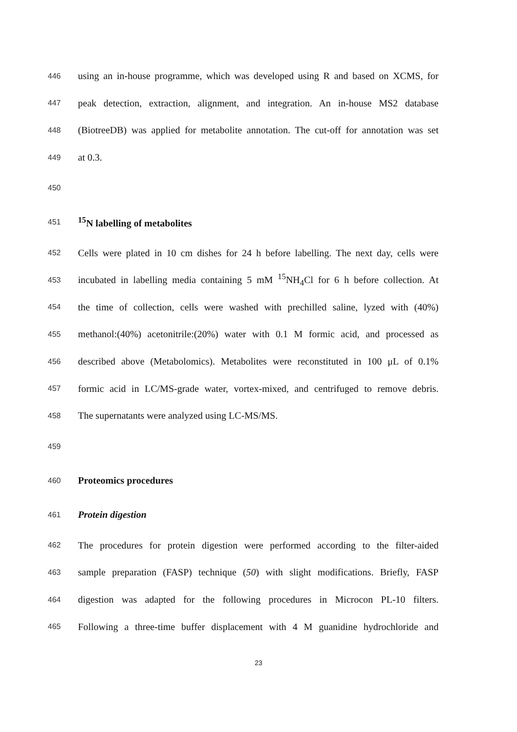446 using an in-house programme, which was developed using R and based on XCMS, for
447 peak detection, extraction, alignment, and integration. An in-house MS2 database
448 (BiotreeDB) was applied for metabolite annotation. The cut-off for annotation was set
449 at 0.3.
450
451<sup>15</sup>N labelling of metabolites
452 Cells were plated in 10 cm dishes for 24 h before labelling. The next day, cells were
453 incubated in labelling media containing 5 mM <sup>15</sup>NH<sub>4</sub>Cl for 6 h before collection. At
454 the time of collection, cells were washed with prechilled saline, lyzed with (40%)
455 methanol:(40%) acetonitrile:(20%) water with 0.1 M formic acid, and processed as
456 described above (Metabolomics). Metabolites were reconstituted in 100 μL of 0.1%
457 formic acid in LC/MS-grade water, vortex-mixed, and centrifuged to remove debris.
458 The supernatants were analyzed using LC-MS/MS.
459
460 Proteomics procedures
461 Protein digestion
462 The procedures for protein digestion were performed according to the filter-aided
463 sample preparation (FASP) technique (50) with slight modifications. Briefly, FASP
464 digestion was adapted for the following procedures in Microcon PL-10 filters.
465 Following a three-time buffer displacement with 4 M guanidine hydrochloride and
23